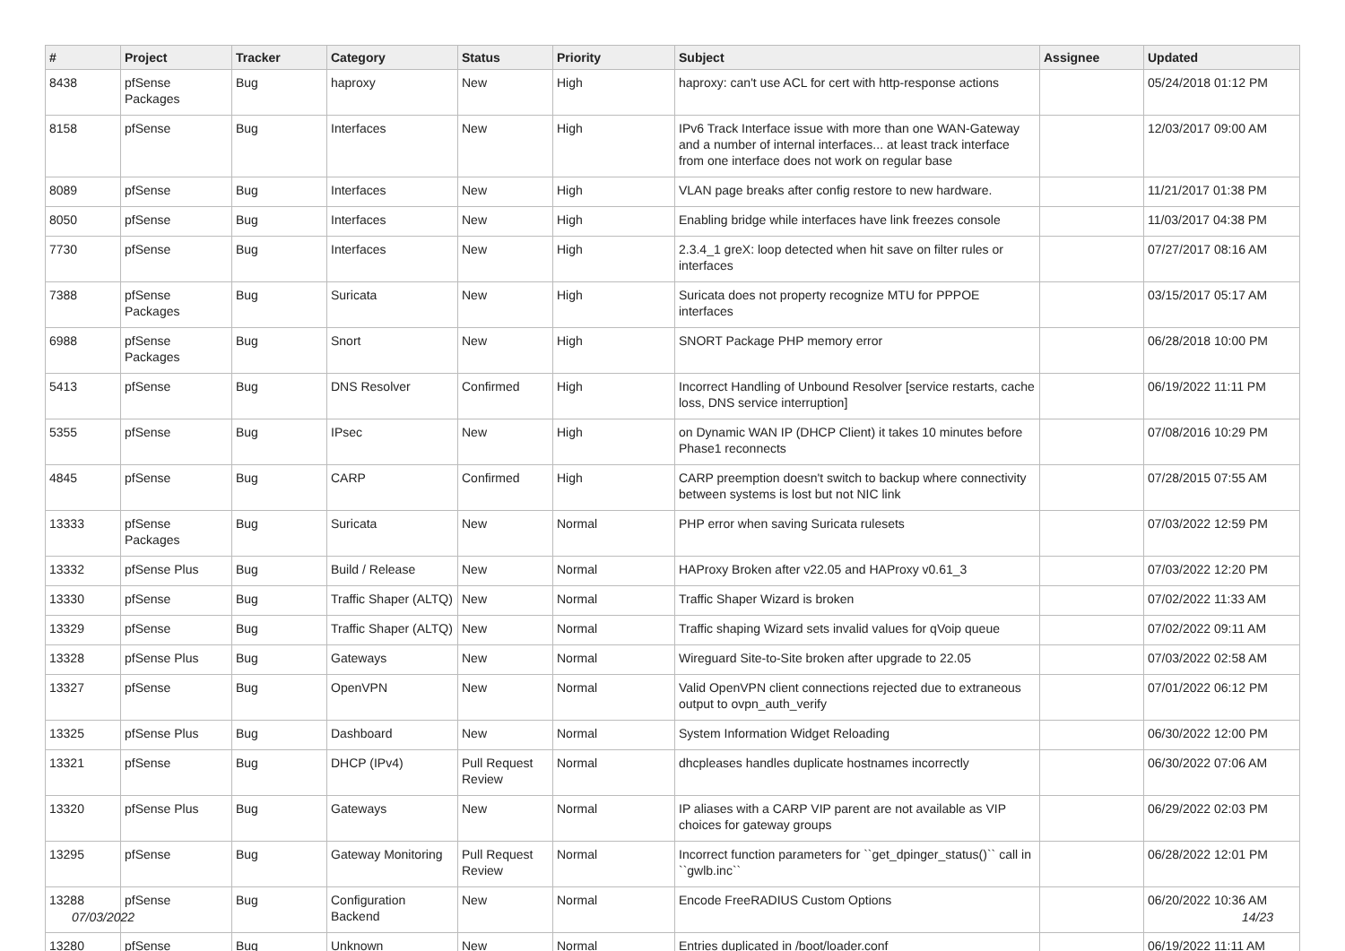| # | Project | Tracker | Category | Status | Priority | Subject | Assignee | Updated |
| --- | --- | --- | --- | --- | --- | --- | --- | --- |
| 8438 | pfSense Packages | Bug | haproxy | New | High | haproxy: can't use ACL for cert with http-response actions | | 05/24/2018 01:12 PM |
| 8158 | pfSense | Bug | Interfaces | New | High | IPv6 Track Interface issue with more than one WAN-Gateway and a number of internal interfaces... at least track interface from one interface does not work on regular base | | 12/03/2017 09:00 AM |
| 8089 | pfSense | Bug | Interfaces | New | High | VLAN page breaks after config restore to new hardware. | | 11/21/2017 01:38 PM |
| 8050 | pfSense | Bug | Interfaces | New | High | Enabling bridge while interfaces have link freezes console | | 11/03/2017 04:38 PM |
| 7730 | pfSense | Bug | Interfaces | New | High | 2.3.4_1 greX: loop detected when hit save on filter rules or interfaces | | 07/27/2017 08:16 AM |
| 7388 | pfSense Packages | Bug | Suricata | New | High | Suricata does not property recognize MTU for PPPOE interfaces | | 03/15/2017 05:17 AM |
| 6988 | pfSense Packages | Bug | Snort | New | High | SNORT Package PHP memory error | | 06/28/2018 10:00 PM |
| 5413 | pfSense | Bug | DNS Resolver | Confirmed | High | Incorrect Handling of Unbound Resolver [service restarts, cache loss, DNS service interruption] | | 06/19/2022 11:11 PM |
| 5355 | pfSense | Bug | IPsec | New | High | on Dynamic WAN IP (DHCP Client) it takes 10 minutes before Phase1 reconnects | | 07/08/2016 10:29 PM |
| 4845 | pfSense | Bug | CARP | Confirmed | High | CARP preemption doesn't switch to backup where connectivity between systems is lost but not NIC link | | 07/28/2015 07:55 AM |
| 13333 | pfSense Packages | Bug | Suricata | New | Normal | PHP error when saving Suricata rulesets | | 07/03/2022 12:59 PM |
| 13332 | pfSense Plus | Bug | Build / Release | New | Normal | HAProxy Broken after v22.05 and HAProxy v0.61_3 | | 07/03/2022 12:20 PM |
| 13330 | pfSense | Bug | Traffic Shaper (ALTQ) | New | Normal | Traffic Shaper Wizard is broken | | 07/02/2022 11:33 AM |
| 13329 | pfSense | Bug | Traffic Shaper (ALTQ) | New | Normal | Traffic shaping Wizard sets invalid values for qVoip queue | | 07/02/2022 09:11 AM |
| 13328 | pfSense Plus | Bug | Gateways | New | Normal | Wireguard Site-to-Site broken after upgrade to 22.05 | | 07/03/2022 02:58 AM |
| 13327 | pfSense | Bug | OpenVPN | New | Normal | Valid OpenVPN client connections rejected due to extraneous output to ovpn_auth_verify | | 07/01/2022 06:12 PM |
| 13325 | pfSense Plus | Bug | Dashboard | New | Normal | System Information Widget Reloading | | 06/30/2022 12:00 PM |
| 13321 | pfSense | Bug | DHCP (IPv4) | Pull Request Review | Normal | dhcpleases handles duplicate hostnames incorrectly | | 06/30/2022 07:06 AM |
| 13320 | pfSense Plus | Bug | Gateways | New | Normal | IP aliases with a CARP VIP parent are not available as VIP choices for gateway groups | | 06/29/2022 02:03 PM |
| 13295 | pfSense | Bug | Gateway Monitoring | Pull Request Review | Normal | Incorrect function parameters for ``get_dpinger_status()`` call in ``gwlb.inc`` | | 06/28/2022 12:01 PM |
| 13288 | pfSense | Bug | Configuration Backend | New | Normal | Encode FreeRADIUS Custom Options | | 06/20/2022 10:36 AM |
| 13280 | pfSense | Bug | Unknown | New | Normal | Entries duplicated in /boot/loader.conf | | 06/19/2022 11:11 AM |
07/03/2022 14/23